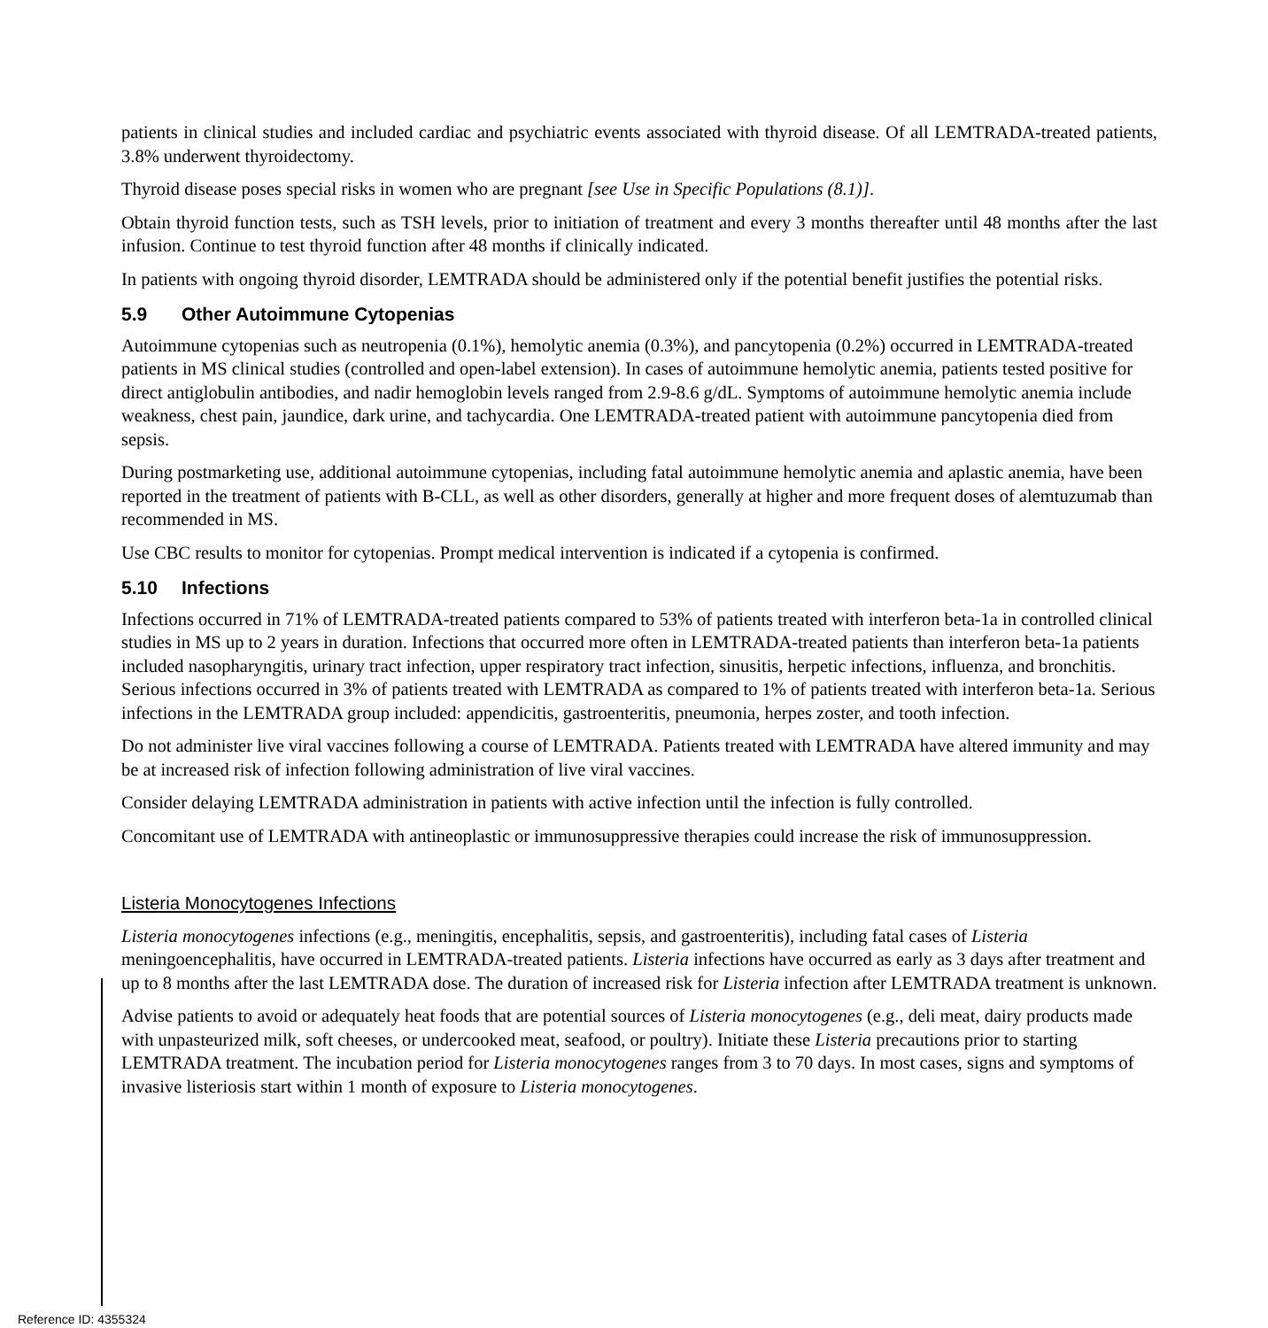patients in clinical studies and included cardiac and psychiatric events associated with thyroid disease. Of all LEMTRADA-treated patients, 3.8% underwent thyroidectomy.
Thyroid disease poses special risks in women who are pregnant [see Use in Specific Populations (8.1)].
Obtain thyroid function tests, such as TSH levels, prior to initiation of treatment and every 3 months thereafter until 48 months after the last infusion. Continue to test thyroid function after 48 months if clinically indicated.
In patients with ongoing thyroid disorder, LEMTRADA should be administered only if the potential benefit justifies the potential risks.
5.9 Other Autoimmune Cytopenias
Autoimmune cytopenias such as neutropenia (0.1%), hemolytic anemia (0.3%), and pancytopenia (0.2%) occurred in LEMTRADA-treated patients in MS clinical studies (controlled and open-label extension). In cases of autoimmune hemolytic anemia, patients tested positive for direct antiglobulin antibodies, and nadir hemoglobin levels ranged from 2.9-8.6 g/dL. Symptoms of autoimmune hemolytic anemia include weakness, chest pain, jaundice, dark urine, and tachycardia. One LEMTRADA-treated patient with autoimmune pancytopenia died from sepsis.
During postmarketing use, additional autoimmune cytopenias, including fatal autoimmune hemolytic anemia and aplastic anemia, have been reported in the treatment of patients with B-CLL, as well as other disorders, generally at higher and more frequent doses of alemtuzumab than recommended in MS.
Use CBC results to monitor for cytopenias. Prompt medical intervention is indicated if a cytopenia is confirmed.
5.10 Infections
Infections occurred in 71% of LEMTRADA-treated patients compared to 53% of patients treated with interferon beta-1a in controlled clinical studies in MS up to 2 years in duration. Infections that occurred more often in LEMTRADA-treated patients than interferon beta-1a patients included nasopharyngitis, urinary tract infection, upper respiratory tract infection, sinusitis, herpetic infections, influenza, and bronchitis. Serious infections occurred in 3% of patients treated with LEMTRADA as compared to 1% of patients treated with interferon beta-1a. Serious infections in the LEMTRADA group included: appendicitis, gastroenteritis, pneumonia, herpes zoster, and tooth infection.
Do not administer live viral vaccines following a course of LEMTRADA. Patients treated with LEMTRADA have altered immunity and may be at increased risk of infection following administration of live viral vaccines.
Consider delaying LEMTRADA administration in patients with active infection until the infection is fully controlled.
Concomitant use of LEMTRADA with antineoplastic or immunosuppressive therapies could increase the risk of immunosuppression.
Listeria Monocytogenes Infections
Listeria monocytogenes infections (e.g., meningitis, encephalitis, sepsis, and gastroenteritis), including fatal cases of Listeria meningoencephalitis, have occurred in LEMTRADA-treated patients. Listeria infections have occurred as early as 3 days after treatment and up to 8 months after the last LEMTRADA dose. The duration of increased risk for Listeria infection after LEMTRADA treatment is unknown.
Advise patients to avoid or adequately heat foods that are potential sources of Listeria monocytogenes (e.g., deli meat, dairy products made with unpasteurized milk, soft cheeses, or undercooked meat, seafood, or poultry). Initiate these Listeria precautions prior to starting LEMTRADA treatment. The incubation period for Listeria monocytogenes ranges from 3 to 70 days. In most cases, signs and symptoms of invasive listeriosis start within 1 month of exposure to Listeria monocytogenes.
Reference ID: 4355324